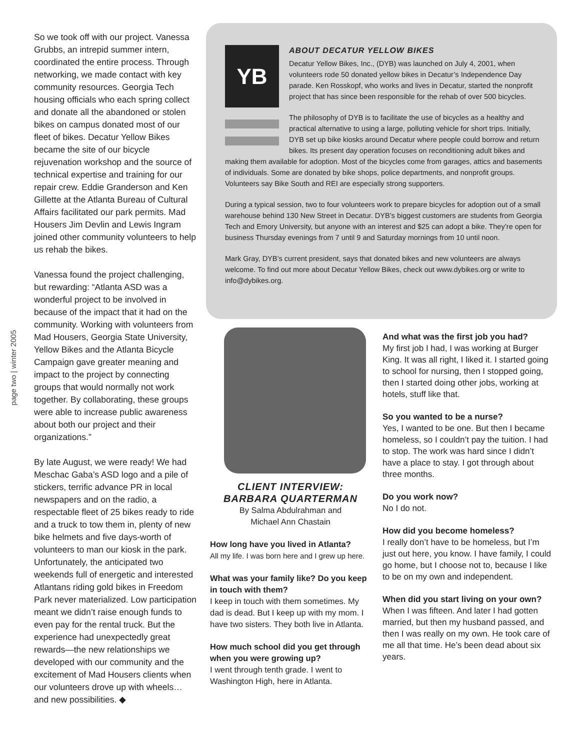page two | winter 2005
So we took off with our project. Vanessa Grubbs, an intrepid summer intern, coordinated the entire process. Through networking, we made contact with key community resources. Georgia Tech housing officials who each spring collect and donate all the abandoned or stolen bikes on campus donated most of our fleet of bikes. Decatur Yellow Bikes became the site of our bicycle rejuvenation workshop and the source of technical expertise and training for our repair crew. Eddie Granderson and Ken Gillette at the Atlanta Bureau of Cultural Affairs facilitated our park permits. Mad Housers Jim Devlin and Lewis Ingram joined other community volunteers to help us rehab the bikes.
Vanessa found the project challenging, but rewarding: “Atlanta ASD was a wonderful project to be involved in because of the impact that it had on the community. Working with volunteers from Mad Housers, Georgia State University, Yellow Bikes and the Atlanta Bicycle Campaign gave greater meaning and impact to the project by connecting groups that would normally not work together. By collaborating, these groups were able to increase public awareness about both our project and their organizations.”
By late August, we were ready! We had Meschac Gaba’s ASD logo and a pile of stickers, terrific advance PR in local newspapers and on the radio, a respectable fleet of 25 bikes ready to ride and a truck to tow them in, plenty of new bike helmets and five days-worth of volunteers to man our kiosk in the park. Unfortunately, the anticipated two weekends full of energetic and interested Atlantans riding gold bikes in Freedom Park never materialized. Low participation meant we didn’t raise enough funds to even pay for the rental truck. But the experience had unexpectedly great rewards—the new relationships we developed with our community and the excitement of Mad Housers clients when our volunteers drove up with wheels… and new possibilities. ◆
YB
ABOUT DECATUR YELLOW BIKES
Decatur Yellow Bikes, Inc., (DYB) was launched on July 4, 2001, when volunteers rode 50 donated yellow bikes in Decatur’s Independence Day parade. Ken Rosskopf, who works and lives in Decatur, started the nonprofit project that has since been responsible for the rehab of over 500 bicycles.
The philosophy of DYB is to facilitate the use of bicycles as a healthy and practical alternative to using a large, polluting vehicle for short trips. Initially, DYB set up bike kiosks around Decatur where people could borrow and return bikes. Its present day operation focuses on reconditioning adult bikes and making them available for adoption. Most of the bicycles come from garages, attics and basements of individuals. Some are donated by bike shops, police departments, and nonprofit groups. Volunteers say Bike South and REI are especially strong supporters.
During a typical session, two to four volunteers work to prepare bicycles for adoption out of a small warehouse behind 130 New Street in Decatur. DYB’s biggest customers are students from Georgia Tech and Emory University, but anyone with an interest and $25 can adopt a bike. They’re open for business Thursday evenings from 7 until 9 and Saturday mornings from 10 until noon.
Mark Gray, DYB’s current president, says that donated bikes and new volunteers are always welcome. To find out more about Decatur Yellow Bikes, check out www.dybikes.org or write to info@dybikes.org.
CLIENT INTERVIEW:
BARBARA QUARTERMAN
By Salma Abdulrahman and
Michael Ann Chastain
How long have you lived in Atlanta?
All my life. I was born here and I grew up here.
What was your family like? Do you keep in touch with them?
I keep in touch with them sometimes. My dad is dead. But I keep up with my mom. I have two sisters. They both live in Atlanta.
How much school did you get through when you were growing up?
I went through tenth grade. I went to Washington High, here in Atlanta.
And what was the first job you had?
My first job I had, I was working at Burger King. It was all right, I liked it. I started going to school for nursing, then I stopped going, then I started doing other jobs, working at hotels, stuff like that.
So you wanted to be a nurse?
Yes, I wanted to be one. But then I became homeless, so I couldn’t pay the tuition. I had to stop. The work was hard since I didn’t have a place to stay. I got through about three months.
Do you work now?
No I do not.
How did you become homeless?
I really don’t have to be homeless, but I’m just out here, you know. I have family, I could go home, but I choose not to, because I like to be on my own and independent.
When did you start living on your own?
When I was fifteen. And later I had gotten married, but then my husband passed, and then I was really on my own. He took care of me all that time. He’s been dead about six years.